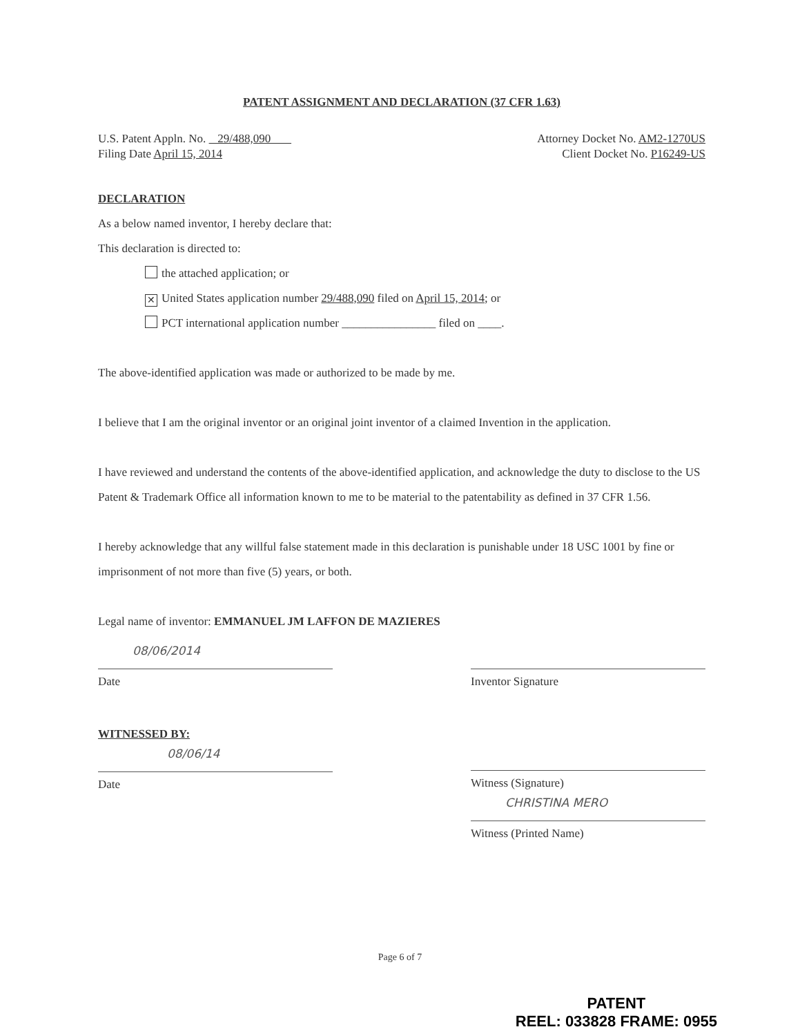PATENT ASSIGNMENT AND DECLARATION (37 CFR 1.63)
U.S. Patent Appln. No. 29/488,090
Filing Date April 15, 2014
Attorney Docket No. AM2-1270US
Client Docket No. P16249-US
DECLARATION
As a below named inventor, I hereby declare that:
This declaration is directed to:
the attached application; or
✕ United States application number 29/488,090 filed on April 15, 2014; or
PCT international application number ________________ filed on ____.
The above-identified application was made or authorized to be made by me.
I believe that I am the original inventor or an original joint inventor of a claimed Invention in the application.
I have reviewed and understand the contents of the above-identified application, and acknowledge the duty to disclose to the US Patent & Trademark Office all information known to me to be material to the patentability as defined in 37 CFR 1.56.
I hereby acknowledge that any willful false statement made in this declaration is punishable under 18 USC 1001 by fine or imprisonment of not more than five (5) years, or both.
Legal name of inventor: EMMANUEL JM LAFFON DE MAZIERES
08/06/2014
Date
WITNESSED BY:
08/06/14
Date
Inventor Signature
Witness (Signature)
CHRISTINA MERO
Witness (Printed Name)
Page 6 of 7
PATENT
REEL: 033828 FRAME: 0955